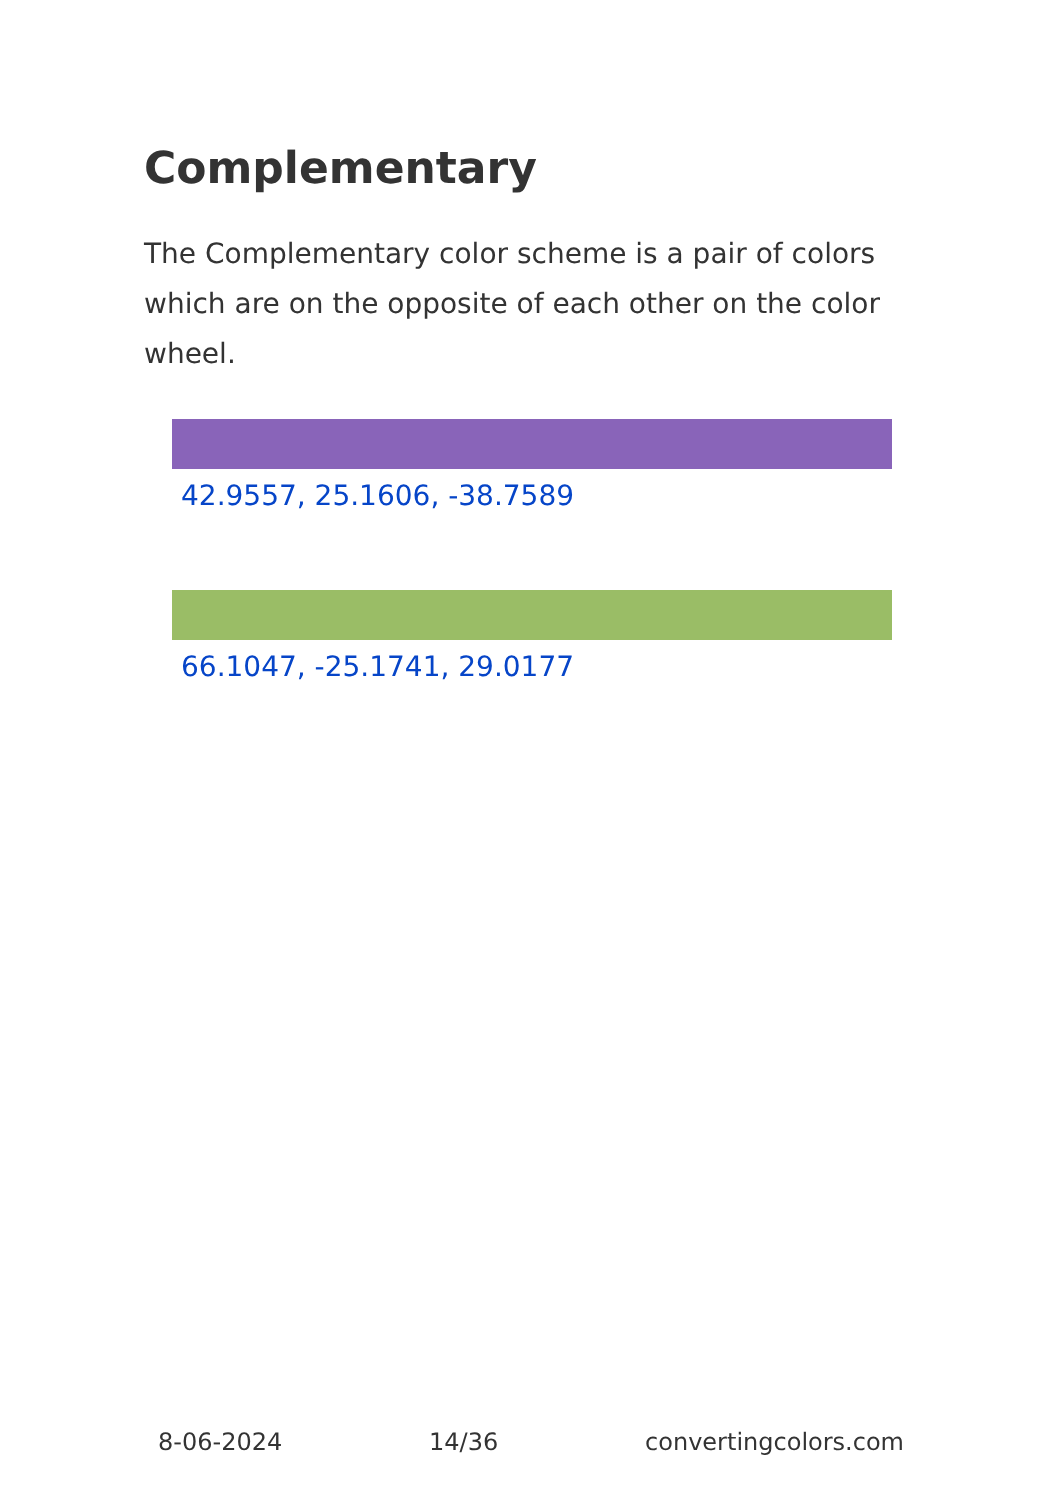Complementary
The Complementary color scheme is a pair of colors which are on the opposite of each other on the color wheel.
42.9557, 25.1606, -38.7589
66.1047, -25.1741, 29.0177
8-06-2024 14/36 convertingcolors.com